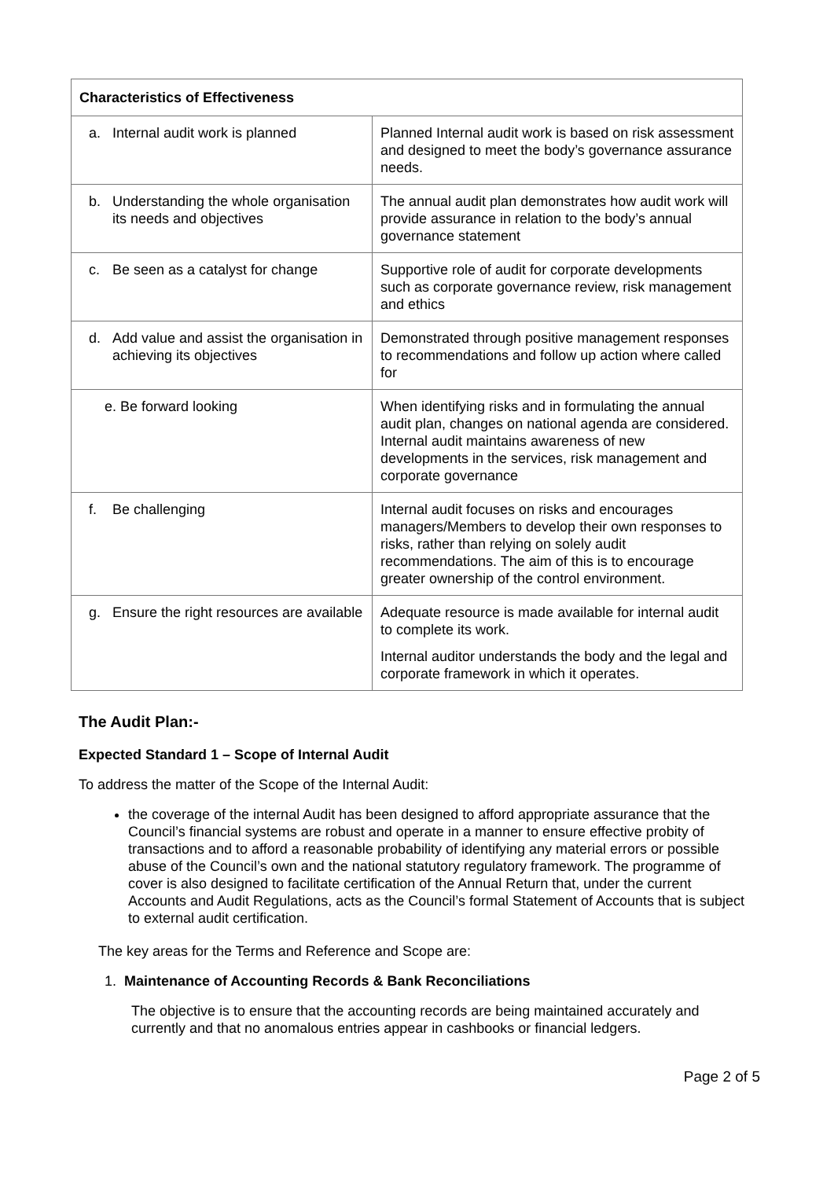| Characteristics of Effectiveness | |
| --- | --- |
| a. Internal audit work is planned | Planned Internal audit work is based on risk assessment and designed to meet the body’s governance assurance needs. |
| b. Understanding the whole organisation its needs and objectives | The annual audit plan demonstrates how audit work will provide assurance in relation to the body’s annual governance statement |
| c. Be seen as a catalyst for change | Supportive role of audit for corporate developments such as corporate governance review, risk management and ethics |
| d. Add value and assist the organisation in achieving its objectives | Demonstrated through positive management responses to recommendations and follow up action where called for |
| e. Be forward looking | When identifying risks and in formulating the annual audit plan, changes on national agenda are considered. Internal audit maintains awareness of new developments in the services, risk management and corporate governance |
| f. Be challenging | Internal audit focuses on risks and encourages managers/Members to develop their own responses to risks, rather than relying on solely audit recommendations. The aim of this is to encourage greater ownership of the control environment. |
| g. Ensure the right resources are available | Adequate resource is made available for internal audit to complete its work. Internal auditor understands the body and the legal and corporate framework in which it operates. |
The Audit Plan:-
Expected Standard 1 – Scope of Internal Audit
To address the matter of the Scope of the Internal Audit:
the coverage of the internal Audit has been designed to afford appropriate assurance that the Council’s financial systems are robust and operate in a manner to ensure effective probity of transactions and to afford a reasonable probability of identifying any material errors or possible abuse of the Council’s own and the national statutory regulatory framework. The programme of cover is also designed to facilitate certification of the Annual Return that, under the current Accounts and Audit Regulations, acts as the Council’s formal Statement of Accounts that is subject to external audit certification.
The key areas for the Terms and Reference and Scope are:
1. Maintenance of Accounting Records & Bank Reconciliations
The objective is to ensure that the accounting records are being maintained accurately and currently and that no anomalous entries appear in cashbooks or financial ledgers.
Page 2 of 5